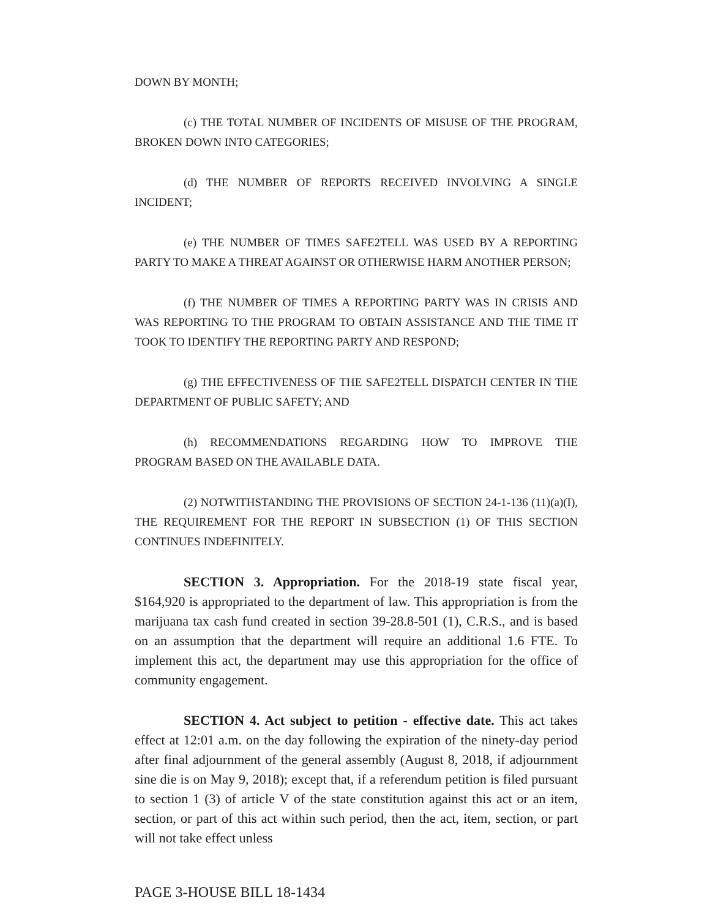DOWN BY MONTH;
(c) THE TOTAL NUMBER OF INCIDENTS OF MISUSE OF THE PROGRAM, BROKEN DOWN INTO CATEGORIES;
(d) THE NUMBER OF REPORTS RECEIVED INVOLVING A SINGLE INCIDENT;
(e) THE NUMBER OF TIMES SAFE2TELL WAS USED BY A REPORTING PARTY TO MAKE A THREAT AGAINST OR OTHERWISE HARM ANOTHER PERSON;
(f) THE NUMBER OF TIMES A REPORTING PARTY WAS IN CRISIS AND WAS REPORTING TO THE PROGRAM TO OBTAIN ASSISTANCE AND THE TIME IT TOOK TO IDENTIFY THE REPORTING PARTY AND RESPOND;
(g) THE EFFECTIVENESS OF THE SAFE2TELL DISPATCH CENTER IN THE DEPARTMENT OF PUBLIC SAFETY; AND
(h) RECOMMENDATIONS REGARDING HOW TO IMPROVE THE PROGRAM BASED ON THE AVAILABLE DATA.
(2) NOTWITHSTANDING THE PROVISIONS OF SECTION 24-1-136 (11)(a)(I), THE REQUIREMENT FOR THE REPORT IN SUBSECTION (1) OF THIS SECTION CONTINUES INDEFINITELY.
SECTION 3. Appropriation. For the 2018-19 state fiscal year, $164,920 is appropriated to the department of law. This appropriation is from the marijuana tax cash fund created in section 39-28.8-501 (1), C.R.S., and is based on an assumption that the department will require an additional 1.6 FTE. To implement this act, the department may use this appropriation for the office of community engagement.
SECTION 4. Act subject to petition - effective date. This act takes effect at 12:01 a.m. on the day following the expiration of the ninety-day period after final adjournment of the general assembly (August 8, 2018, if adjournment sine die is on May 9, 2018); except that, if a referendum petition is filed pursuant to section 1 (3) of article V of the state constitution against this act or an item, section, or part of this act within such period, then the act, item, section, or part will not take effect unless
PAGE 3-HOUSE BILL 18-1434